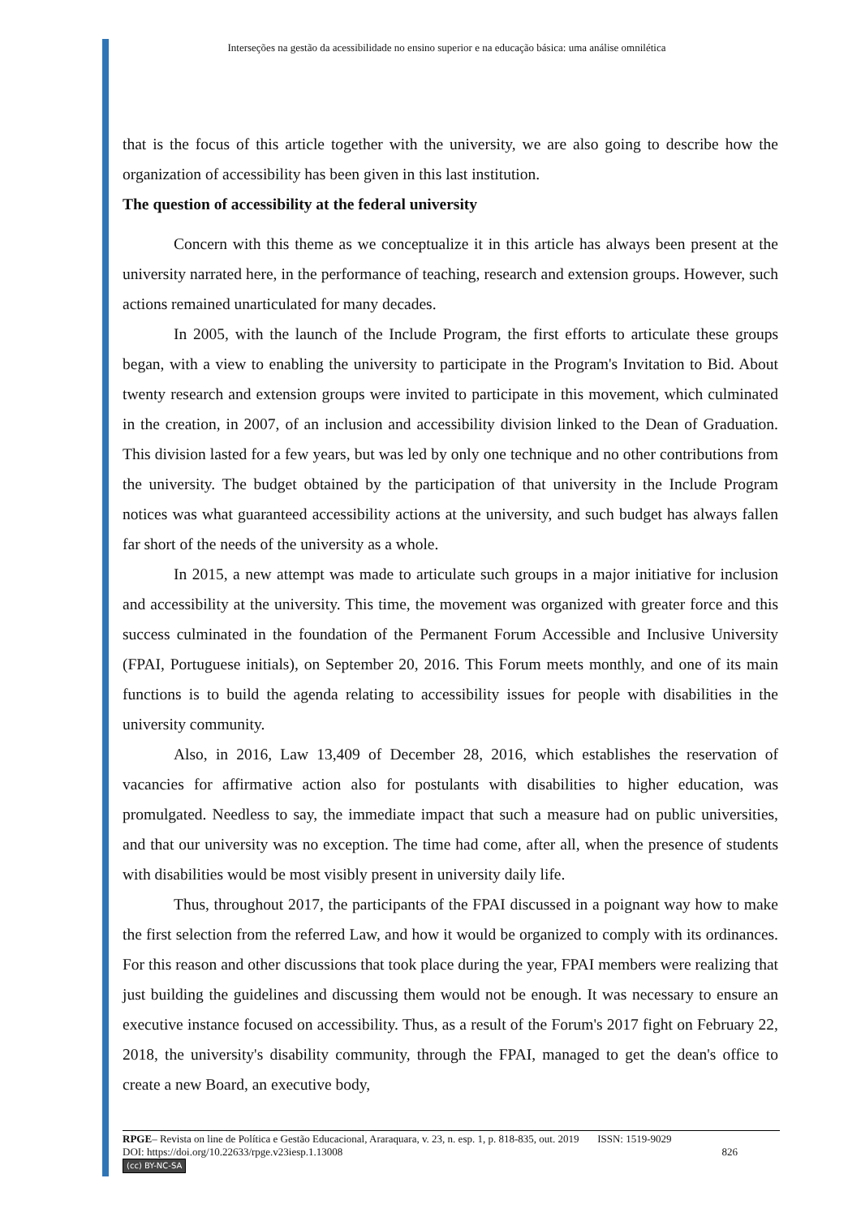Interseções na gestão da acessibilidade no ensino superior e na educação básica: uma análise omnilética
that is the focus of this article together with the university, we are also going to describe how the organization of accessibility has been given in this last institution.
The question of accessibility at the federal university
Concern with this theme as we conceptualize it in this article has always been present at the university narrated here, in the performance of teaching, research and extension groups. However, such actions remained unarticulated for many decades.
In 2005, with the launch of the Include Program, the first efforts to articulate these groups began, with a view to enabling the university to participate in the Program's Invitation to Bid. About twenty research and extension groups were invited to participate in this movement, which culminated in the creation, in 2007, of an inclusion and accessibility division linked to the Dean of Graduation. This division lasted for a few years, but was led by only one technique and no other contributions from the university. The budget obtained by the participation of that university in the Include Program notices was what guaranteed accessibility actions at the university, and such budget has always fallen far short of the needs of the university as a whole.
In 2015, a new attempt was made to articulate such groups in a major initiative for inclusion and accessibility at the university. This time, the movement was organized with greater force and this success culminated in the foundation of the Permanent Forum Accessible and Inclusive University (FPAI, Portuguese initials), on September 20, 2016. This Forum meets monthly, and one of its main functions is to build the agenda relating to accessibility issues for people with disabilities in the university community.
Also, in 2016, Law 13,409 of December 28, 2016, which establishes the reservation of vacancies for affirmative action also for postulants with disabilities to higher education, was promulgated. Needless to say, the immediate impact that such a measure had on public universities, and that our university was no exception. The time had come, after all, when the presence of students with disabilities would be most visibly present in university daily life.
Thus, throughout 2017, the participants of the FPAI discussed in a poignant way how to make the first selection from the referred Law, and how it would be organized to comply with its ordinances. For this reason and other discussions that took place during the year, FPAI members were realizing that just building the guidelines and discussing them would not be enough. It was necessary to ensure an executive instance focused on accessibility. Thus, as a result of the Forum's 2017 fight on February 22, 2018, the university's disability community, through the FPAI, managed to get the dean's office to create a new Board, an executive body,
RPGE– Revista on line de Política e Gestão Educacional, Araraquara, v. 23, n. esp. 1, p. 818-835, out. 2019 ISSN: 1519-9029
DOI: https://doi.org/10.22633/rpge.v23iesp.1.13008 826
(cc) BY-NC-SA